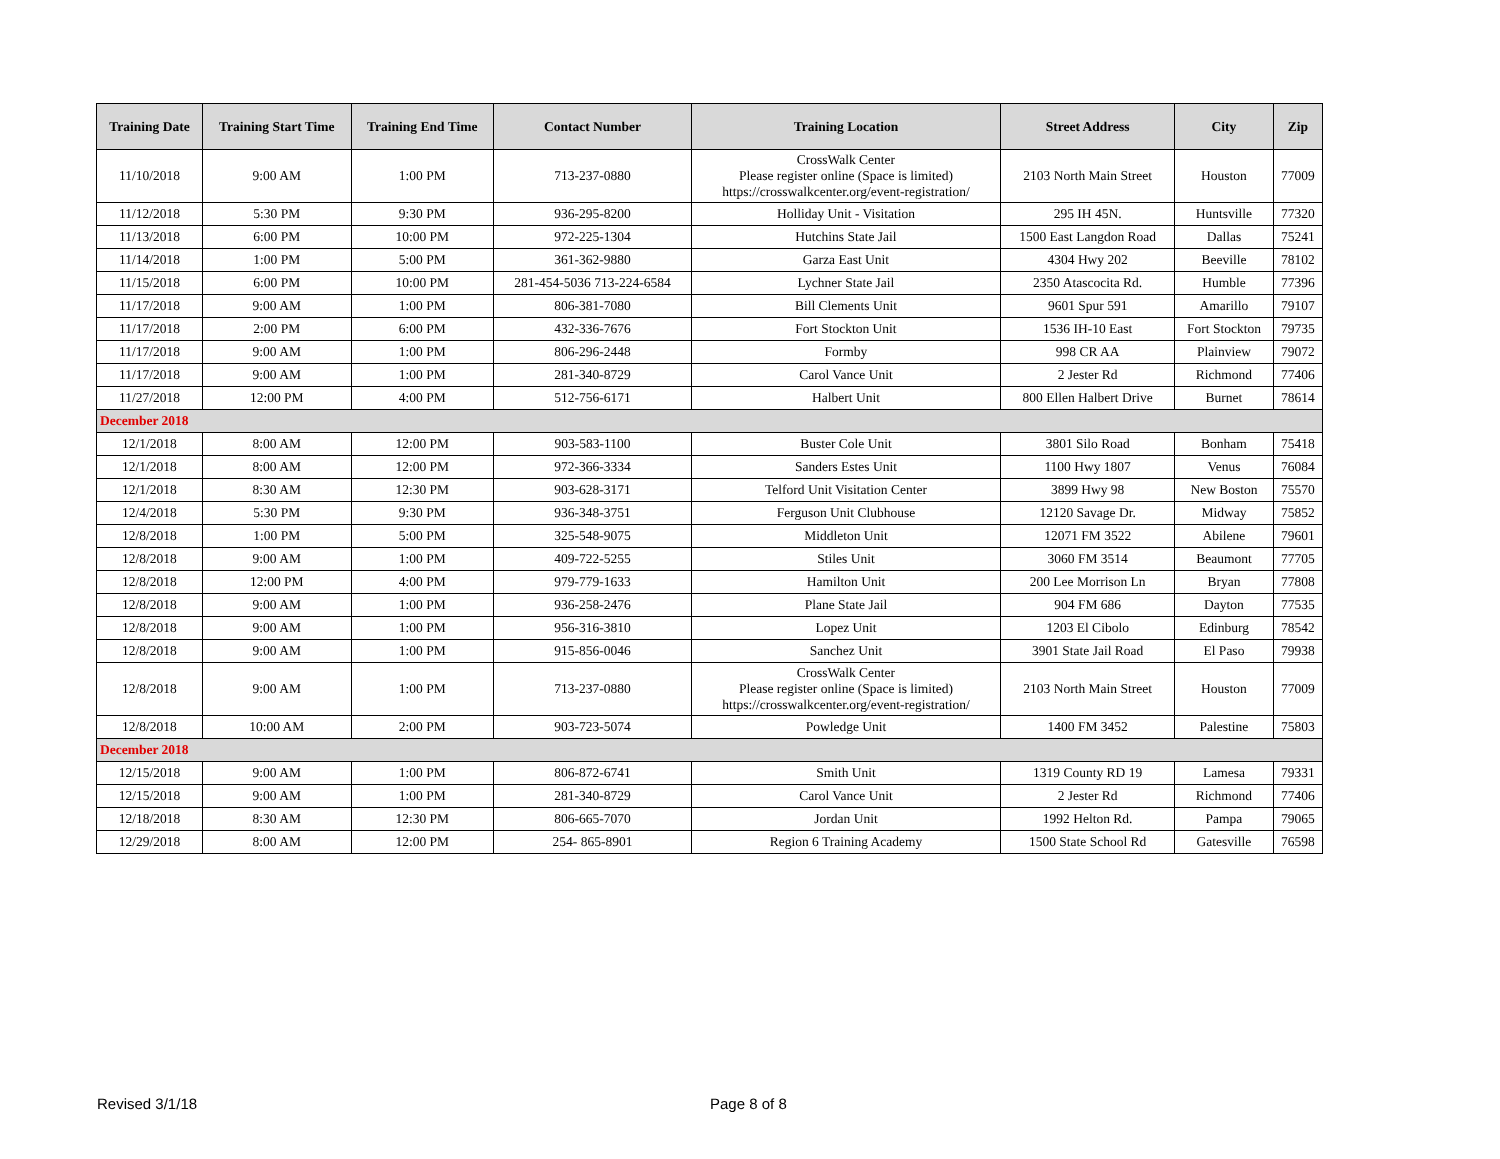| Training Date | Training Start Time | Training End Time | Contact Number | Training Location | Street Address | City | Zip |
| --- | --- | --- | --- | --- | --- | --- | --- |
| 11/10/2018 | 9:00 AM | 1:00 PM | 713-237-0880 | CrossWalk Center Please register online (Space is limited) https://crosswalkcenter.org/event-registration/ | 2103 North Main Street | Houston | 77009 |
| 11/12/2018 | 5:30 PM | 9:30 PM | 936-295-8200 | Holliday Unit - Visitation | 295 IH 45N. | Huntsville | 77320 |
| 11/13/2018 | 6:00 PM | 10:00 PM | 972-225-1304 | Hutchins State Jail | 1500 East Langdon Road | Dallas | 75241 |
| 11/14/2018 | 1:00 PM | 5:00 PM | 361-362-9880 | Garza East Unit | 4304 Hwy 202 | Beeville | 78102 |
| 11/15/2018 | 6:00 PM | 10:00 PM | 281-454-5036 713-224-6584 | Lychner State Jail | 2350 Atascocita Rd. | Humble | 77396 |
| 11/17/2018 | 9:00 AM | 1:00 PM | 806-381-7080 | Bill Clements Unit | 9601 Spur 591 | Amarillo | 79107 |
| 11/17/2018 | 2:00 PM | 6:00 PM | 432-336-7676 | Fort Stockton Unit | 1536 IH-10 East | Fort Stockton | 79735 |
| 11/17/2018 | 9:00 AM | 1:00 PM | 806-296-2448 | Formby | 998 CR AA | Plainview | 79072 |
| 11/17/2018 | 9:00 AM | 1:00 PM | 281-340-8729 | Carol Vance Unit | 2 Jester Rd | Richmond | 77406 |
| 11/27/2018 | 12:00 PM | 4:00 PM | 512-756-6171 | Halbert Unit | 800 Ellen Halbert Drive | Burnet | 78614 |
| December 2018 | | | | | | | |
| 12/1/2018 | 8:00 AM | 12:00 PM | 903-583-1100 | Buster Cole Unit | 3801 Silo Road | Bonham | 75418 |
| 12/1/2018 | 8:00 AM | 12:00 PM | 972-366-3334 | Sanders Estes Unit | 1100 Hwy 1807 | Venus | 76084 |
| 12/1/2018 | 8:30 AM | 12:30 PM | 903-628-3171 | Telford Unit Visitation Center | 3899 Hwy 98 | New Boston | 75570 |
| 12/4/2018 | 5:30 PM | 9:30 PM | 936-348-3751 | Ferguson Unit Clubhouse | 12120 Savage Dr. | Midway | 75852 |
| 12/8/2018 | 1:00 PM | 5:00 PM | 325-548-9075 | Middleton Unit | 12071 FM 3522 | Abilene | 79601 |
| 12/8/2018 | 9:00 AM | 1:00 PM | 409-722-5255 | Stiles Unit | 3060 FM 3514 | Beaumont | 77705 |
| 12/8/2018 | 12:00 PM | 4:00 PM | 979-779-1633 | Hamilton Unit | 200 Lee Morrison Ln | Bryan | 77808 |
| 12/8/2018 | 9:00 AM | 1:00 PM | 936-258-2476 | Plane State Jail | 904 FM 686 | Dayton | 77535 |
| 12/8/2018 | 9:00 AM | 1:00 PM | 956-316-3810 | Lopez Unit | 1203 El Cibolo | Edinburg | 78542 |
| 12/8/2018 | 9:00 AM | 1:00 PM | 915-856-0046 | Sanchez Unit | 3901 State Jail Road | El Paso | 79938 |
| 12/8/2018 | 9:00 AM | 1:00 PM | 713-237-0880 | CrossWalk Center Please register online (Space is limited) https://crosswalkcenter.org/event-registration/ | 2103 North Main Street | Houston | 77009 |
| 12/8/2018 | 10:00 AM | 2:00 PM | 903-723-5074 | Powledge Unit | 1400 FM 3452 | Palestine | 75803 |
| December 2018 | | | | | | | |
| 12/15/2018 | 9:00 AM | 1:00 PM | 806-872-6741 | Smith Unit | 1319 County RD 19 | Lamesa | 79331 |
| 12/15/2018 | 9:00 AM | 1:00 PM | 281-340-8729 | Carol Vance Unit | 2 Jester Rd | Richmond | 77406 |
| 12/18/2018 | 8:30 AM | 12:30 PM | 806-665-7070 | Jordan Unit | 1992 Helton Rd. | Pampa | 79065 |
| 12/29/2018 | 8:00 AM | 12:00 PM | 254- 865-8901 | Region 6 Training Academy | 1500 State School Rd | Gatesville | 76598 |
Revised 3/1/18 Page 8 of 8